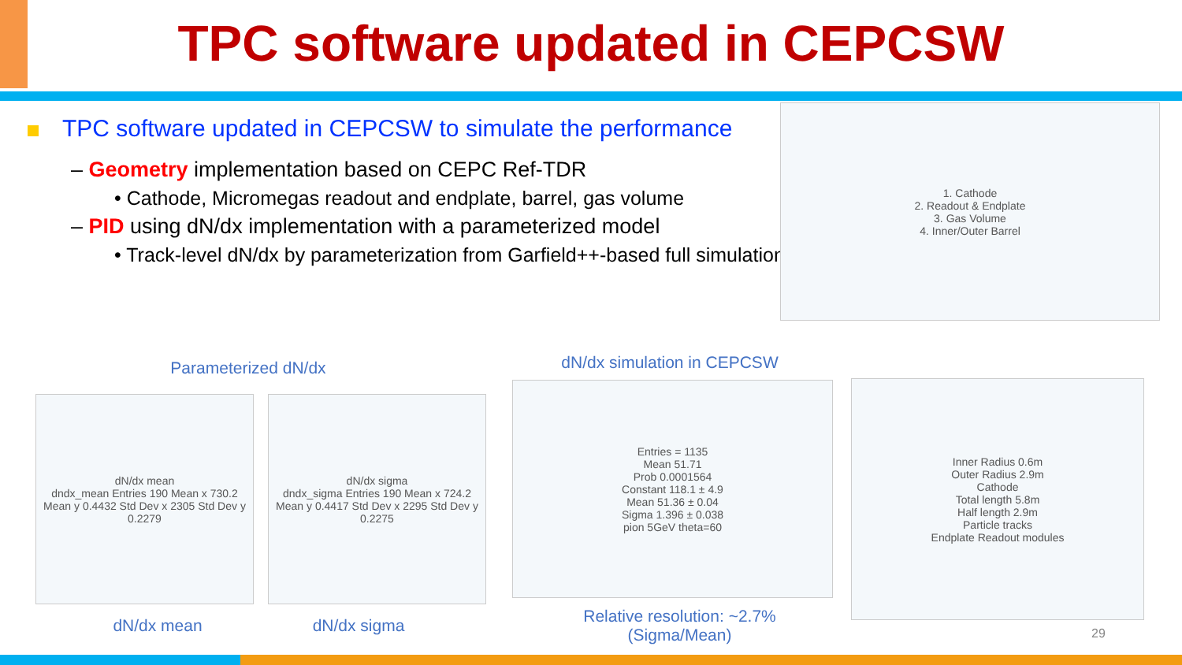TPC software updated in CEPCSW
TPC software updated in CEPCSW to simulate the performance
– Geometry implementation based on CEPC Ref-TDR
• Cathode, Micromegas readout and endplate, barrel, gas volume
– PID using dN/dx implementation with a parameterized model
• Track-level dN/dx by parameterization from Garfield++-based full simulation
1. Cathode
2. Readout & Endplate
3. Gas Volume
4. Inner/Outer Barrel
Parameterized dN/dx
dN/dx mean
dndx_mean Entries 190 Mean x 730.2 Mean y 0.4432 Std Dev x 2305 Std Dev y 0.2279
dN/dx sigma
dndx_sigma Entries 190 Mean x 724.2 Mean y 0.4417 Std Dev x 2295 Std Dev y 0.2275
dN/dx mean dN/dx sigma
dN/dx simulation in CEPCSW
Entries = 1135
Mean 51.71
Prob 0.0001564
Constant 118.1 ± 4.9
Mean 51.36 ± 0.04
Sigma 1.396 ± 0.038
pion 5GeV theta=60
Relative resolution: ~2.7%
(Sigma/Mean)
Inner Radius 0.6m
Outer Radius 2.9m
Cathode
Total length 5.8m
Half length 2.9m
Particle tracks
Endplate Readout modules
29